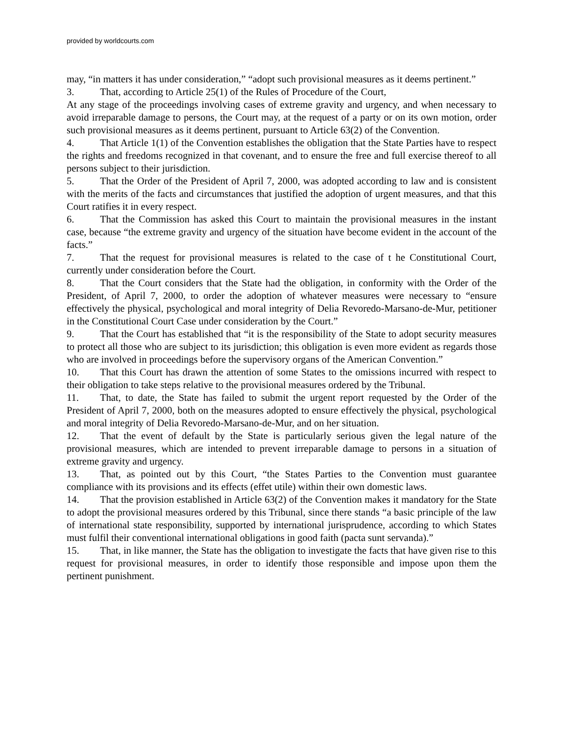provided by worldcourts.com
may, “in matters it has under consideration,” “adopt such provisional measures as it deems pertinent.”
3. That, according to Article 25(1) of the Rules of Procedure of the Court,
At any stage of the proceedings involving cases of extreme gravity and urgency, and when necessary to avoid irreparable damage to persons, the Court may, at the request of a party or on its own motion, order such provisional measures as it deems pertinent, pursuant to Article 63(2) of the Convention.
4. That Article 1(1) of the Convention establishes the obligation that the State Parties have to respect the rights and freedoms recognized in that covenant, and to ensure the free and full exercise thereof to all persons subject to their jurisdiction.
5. That the Order of the President of April 7, 2000, was adopted according to law and is consistent with the merits of the facts and circumstances that justified the adoption of urgent measures, and that this Court ratifies it in every respect.
6. That the Commission has asked this Court to maintain the provisional measures in the instant case, because “the extreme gravity and urgency of the situation have become evident in the account of the facts.”
7. That the request for provisional measures is related to the case of t he Constitutional Court, currently under consideration before the Court.
8. That the Court considers that the State had the obligation, in conformity with the Order of the President, of April 7, 2000, to order the adoption of whatever measures were necessary to “ensure effectively the physical, psychological and moral integrity of Delia Revoredo-Marsano-de-Mur, petitioner in the Constitutional Court Case under consideration by the Court.”
9. That the Court has established that “it is the responsibility of the State to adopt security measures to protect all those who are subject to its jurisdiction; this obligation is even more evident as regards those who are involved in proceedings before the supervisory organs of the American Convention.”
10. That this Court has drawn the attention of some States to the omissions incurred with respect to their obligation to take steps relative to the provisional measures ordered by the Tribunal.
11. That, to date, the State has failed to submit the urgent report requested by the Order of the President of April 7, 2000, both on the measures adopted to ensure effectively the physical, psychological and moral integrity of Delia Revoredo-Marsano-de-Mur, and on her situation.
12. That the event of default by the State is particularly serious given the legal nature of the provisional measures, which are intended to prevent irreparable damage to persons in a situation of extreme gravity and urgency.
13. That, as pointed out by this Court, “the States Parties to the Convention must guarantee compliance with its provisions and its effects (effet utile) within their own domestic laws.
14. That the provision established in Article 63(2) of the Convention makes it mandatory for the State to adopt the provisional measures ordered by this Tribunal, since there stands “a basic principle of the law of international state responsibility, supported by international jurisprudence, according to which States must fulfil their conventional international obligations in good faith (pacta sunt servanda).”
15. That, in like manner, the State has the obligation to investigate the facts that have given rise to this request for provisional measures, in order to identify those responsible and impose upon them the pertinent punishment.